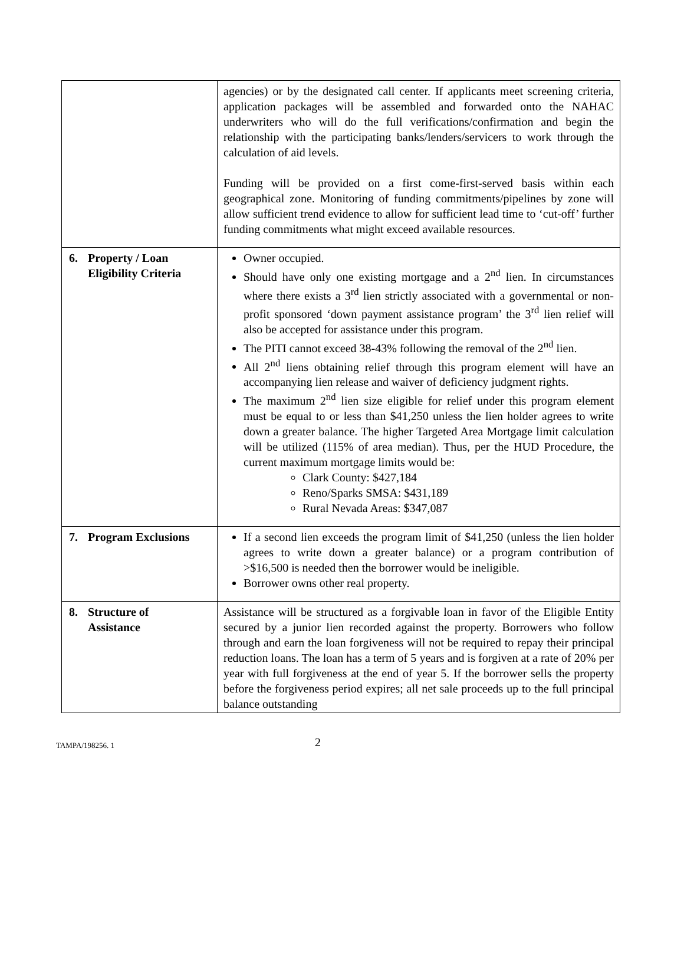| | agencies) or by the designated call center. If applicants meet screening criteria, application packages will be assembled and forwarded onto the NAHAC underwriters who will do the full verifications/confirmation and begin the relationship with the participating banks/lenders/servicers to work through the calculation of aid levels. Funding will be provided on a first come-first-served basis within each geographical zone. Monitoring of funding commitments/pipelines by zone will allow sufficient trend evidence to allow for sufficient lead time to ‘cut-off’ further funding commitments what might exceed available resources. |
| 6. Property / Loan Eligibility Criteria | Owner occupied. Should have only one existing mortgage and a 2<sup>nd</sup> lien. In circumstances where there exists a 3<sup>rd</sup> lien strictly associated with a governmental or non-profit sponsored ‘down payment assistance program’ the 3<sup>rd</sup> lien relief will also be accepted for assistance under this program. The PITI cannot exceed 38-43% following the removal of the 2<sup>nd</sup> lien. All 2<sup>nd</sup> liens obtaining relief through this program element will have an accompanying lien release and waiver of deficiency judgment rights. The maximum 2<sup>nd</sup> lien size eligible for relief under this program element must be equal to or less than $41,250 unless the lien holder agrees to write down a greater balance. The higher Targeted Area Mortgage limit calculation will be utilized (115% of area median). Thus, per the HUD Procedure, the current maximum mortgage limits would be: Clark County: $427,184 Reno/Sparks SMSA: $431,189 Rural Nevada Areas: $347,087 |
| 7. Program Exclusions | If a second lien exceeds the program limit of $41,250 (unless the lien holder agrees to write down a greater balance) or a program contribution of >$16,500 is needed then the borrower would be ineligible. Borrower owns other real property. |
| 8. Structure of Assistance | Assistance will be structured as a forgivable loan in favor of the Eligible Entity secured by a junior lien recorded against the property. Borrowers who follow through and earn the loan forgiveness will not be required to repay their principal reduction loans. The loan has a term of 5 years and is forgiven at a rate of 20% per year with full forgiveness at the end of year 5. If the borrower sells the property before the forgiveness period expires; all net sale proceeds up to the full principal balance outstanding |
TAMPA/198256. 1 2